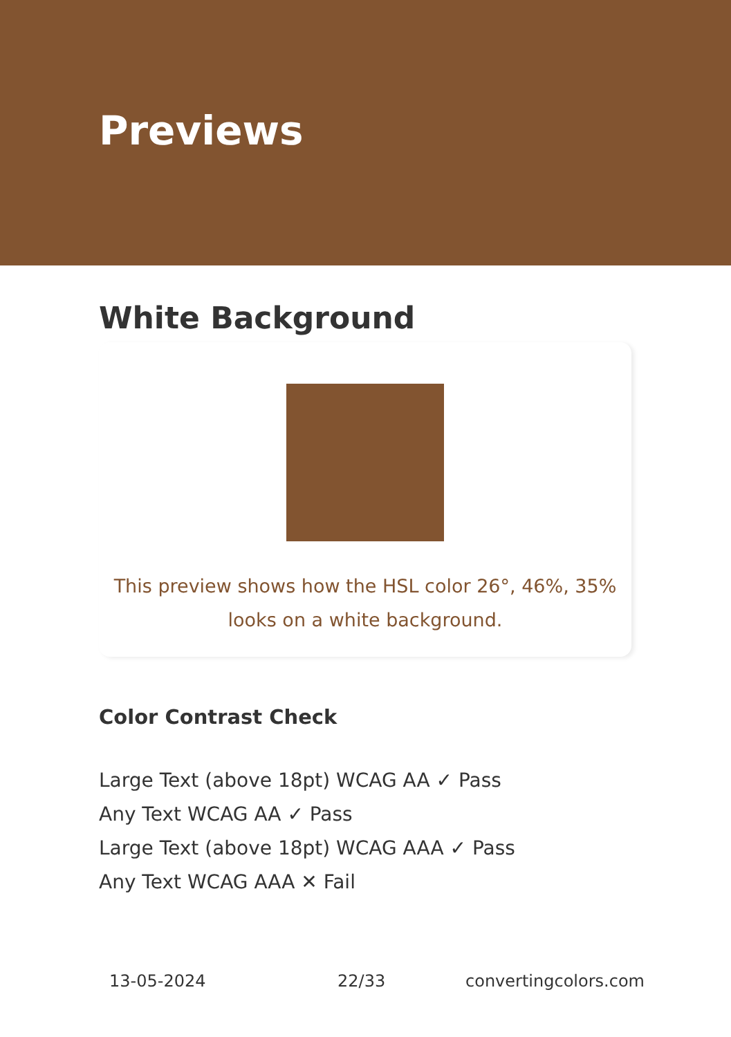Previews
White Background
This preview shows how the HSL color 26°, 46%, 35%
looks on a white background.
Color Contrast Check
Large Text (above 18pt) WCAG AA ✓ Pass
Any Text WCAG AA ✓ Pass
Large Text (above 18pt) WCAG AAA ✓ Pass
Any Text WCAG AAA ✕ Fail
13-05-2024 22/33 convertingcolors.com